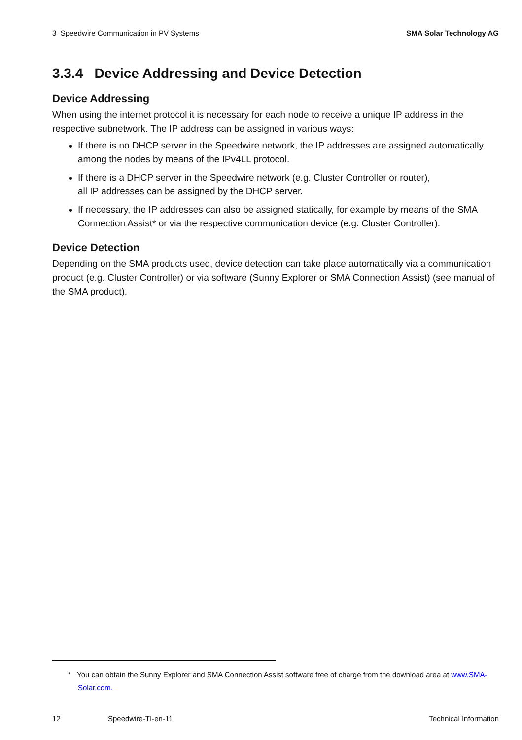3 Speedwire Communication in PV Systems SMA Solar Technology AG
3.3.4 Device Addressing and Device Detection
Device Addressing
When using the internet protocol it is necessary for each node to receive a unique IP address in the respective subnetwork. The IP address can be assigned in various ways:
If there is no DHCP server in the Speedwire network, the IP addresses are assigned automatically among the nodes by means of the IPv4LL protocol.
If there is a DHCP server in the Speedwire network (e.g. Cluster Controller or router),
all IP addresses can be assigned by the DHCP server.
If necessary, the IP addresses can also be assigned statically, for example by means of the SMA Connection Assist* or via the respective communication device (e.g. Cluster Controller).
Device Detection
Depending on the SMA products used, device detection can take place automatically via a communication product (e.g. Cluster Controller) or via software (Sunny Explorer or SMA Connection Assist) (see manual of the SMA product).
* You can obtain the Sunny Explorer and SMA Connection Assist software free of charge from the download area at www.SMA-Solar.com.
12 Speedwire-TI-en-11 Technical Information